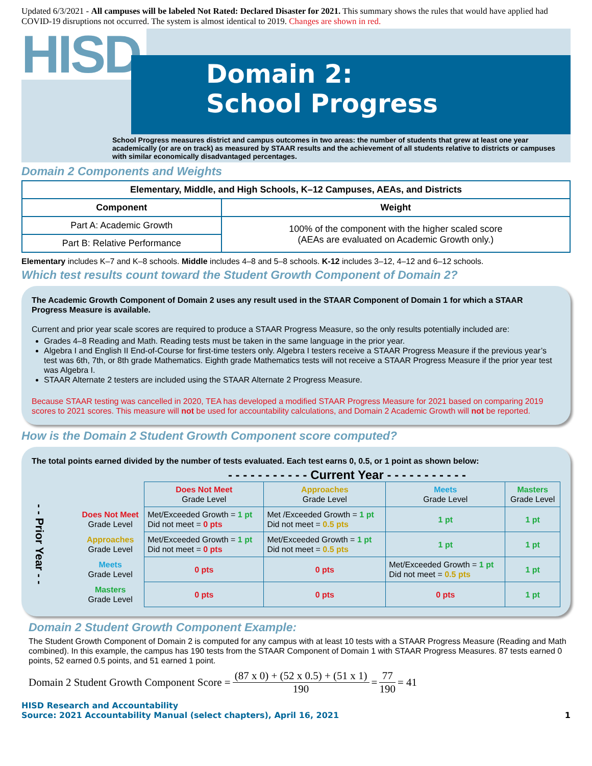Updated 6/3/2021 - All campuses will be labeled Not Rated: Declared Disaster for 2021. This summary shows the rules that would have applied had COVID-19 disruptions not occurred. The system is almost identical to 2019. Changes are shown in red.
HISD
Domain 2:
School Progress
School Progress measures district and campus outcomes in two areas: the number of students that grew at least one year academically (or are on track) as measured by STAAR results and the achievement of all students relative to districts or campuses with similar economically disadvantaged percentages.
Domain 2 Components and Weights
| Elementary, Middle, and High Schools, K–12 Campuses, AEAs, and Districts | |
| --- | --- |
| Component | Weight |
| Part A: Academic Growth | 100% of the component with the higher scaled score (AEAs are evaluated on Academic Growth only.) |
| Part B: Relative Performance | |
Elementary includes K–7 and K–8 schools. Middle includes 4–8 and 5–8 schools. K-12 includes 3–12, 4–12 and 6–12 schools.
Which test results count toward the Student Growth Component of Domain 2?
The Academic Growth Component of Domain 2 uses any result used in the STAAR Component of Domain 1 for which a STAAR Progress Measure is available.
Current and prior year scale scores are required to produce a STAAR Progress Measure, so the only results potentially included are:
Grades 4–8 Reading and Math. Reading tests must be taken in the same language in the prior year.
Algebra I and English II End-of-Course for first-time testers only. Algebra I testers receive a STAAR Progress Measure if the previous year’s test was 6th, 7th, or 8th grade Mathematics. Eighth grade Mathematics tests will not receive a STAAR Progress Measure if the prior year test was Algebra I.
STAAR Alternate 2 testers are included using the STAAR Alternate 2 Progress Measure.
Because STAAR testing was cancelled in 2020, TEA has developed a modified STAAR Progress Measure for 2021 based on comparing 2019 scores to 2021 scores. This measure will not be used for accountability calculations, and Domain 2 Academic Growth will not be reported.
How is the Domain 2 Student Growth Component score computed?
The total points earned divided by the number of tests evaluated. Each test earns 0, 0.5, or 1 point as shown below:
- - - - - - - - - - - Current Year - - - - - - - - - - -
| - - Prior Year - - | | Does Not Meet Grade Level | Approaches Grade Level | Meets Grade Level | Masters Grade Level |
| | Does Not Meet Grade Level | Met/Exceeded Growth = 1 pt Did not meet = 0 pts | Met /Exceeded Growth = 1 pt Did not meet = 0.5 pts | 1 pt | 1 pt |
| | Approaches Grade Level | Met/Exceeded Growth = 1 pt Did not meet = 0 pts | Met/Exceeded Growth = 1 pt Did not meet = 0.5 pts | 1 pt | 1 pt |
| | Meets Grade Level | 0 pts | 0 pts | Met/Exceeded Growth = 1 pt Did not meet = 0.5 pts | 1 pt |
| | Masters Grade Level | 0 pts | 0 pts | 0 pts | 1 pt |
Domain 2 Student Growth Component Example:
The Student Growth Component of Domain 2 is computed for any campus with at least 10 tests with a STAAR Progress Measure (Reading and Math combined). In this example, the campus has 190 tests from the STAAR Component of Domain 1 with STAAR Progress Measures. 87 tests earned 0 points, 52 earned 0.5 points, and 51 earned 1 point.
Domain 2 Student Growth Component Score = (87 x 0) + (52 x 0.5) + (51 x 1) 190 = 77 190 = 41
HISD Research and Accountability
Source: 2021 Accountability Manual (select chapters), April 16, 2021
1